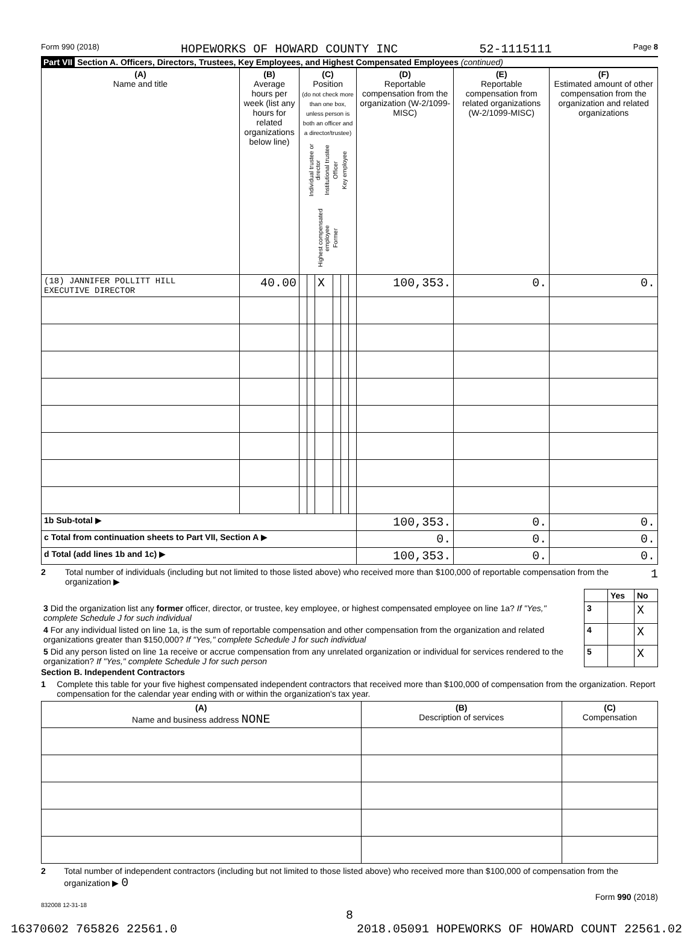Form 990 (2018) HOPEWORKS OF HOWARD COUNTY INC 52-1115111 Page 8
Part VII Section A. Officers, Directors, Trustees, Key Employees, and Highest Compensated Employees (continued)
| (A) Name and title | (B) Average hours per week (list any hours for related organizations below line) | (C) Position (do not check more than one box, unless person is both an officer and a director/trustee) Individual trustee or director Institutional trustee Officer Key employee Highest compensated employee Former | | | | | | (D) Reportable compensation from the organization (W-2/1099-MISC) | (E) Reportable compensation from related organizations (W-2/1099-MISC) | (F) Estimated amount of other compensation from the organization and related organizations |
| --- | --- | --- | --- | --- | --- | --- | --- | --- | --- | --- |
| (18) JANNIFER POLLITT HILL EXECUTIVE DIRECTOR | 40.00 | | | X | | | | 100,353. | 0. | 0. |
| 1b Sub-total ▶ | | | | | | | | 100,353. | 0. | 0. |
| c Total from continuation sheets to Part VII, Section A ▶ | | | | | | | | 0. | 0. | 0. |
| d Total (add lines 1b and 1c) ▶ | | | | | | | | 100,353. | 0. | 0. |
2 Total number of individuals (including but not limited to those listed above) who received more than $100,000 of reportable compensation from the organization ▶ 1
| | | Yes | No |
| 3 Did the organization list any former officer, director, or trustee, key employee, or highest compensated employee on line 1a? If "Yes," complete Schedule J for such individual | 3 | | X |
| 4 For any individual listed on line 1a, is the sum of reportable compensation and other compensation from the organization and related organizations greater than $150,000? If "Yes," complete Schedule J for such individual | 4 | | X |
| 5 Did any person listed on line 1a receive or accrue compensation from any unrelated organization or individual for services rendered to the organization? If "Yes," complete Schedule J for such person | 5 | | X |
Section B. Independent Contractors
1 Complete this table for your five highest compensated independent contractors that received more than $100,000 of compensation from the organization. Report compensation for the calendar year ending with or within the organization's tax year.
| (A) Name and business address NONE | (B) Description of services | (C) Compensation |
| --- | --- | --- |
2 Total number of independent contractors (including but not limited to those listed above) who received more than $100,000 of compensation from the organization ▶ 0
Form 990 (2018)
832008 12-31-18
8
16370602 765826 22561.0 2018.05091 HOPEWORKS OF HOWARD COUNT 22561.02